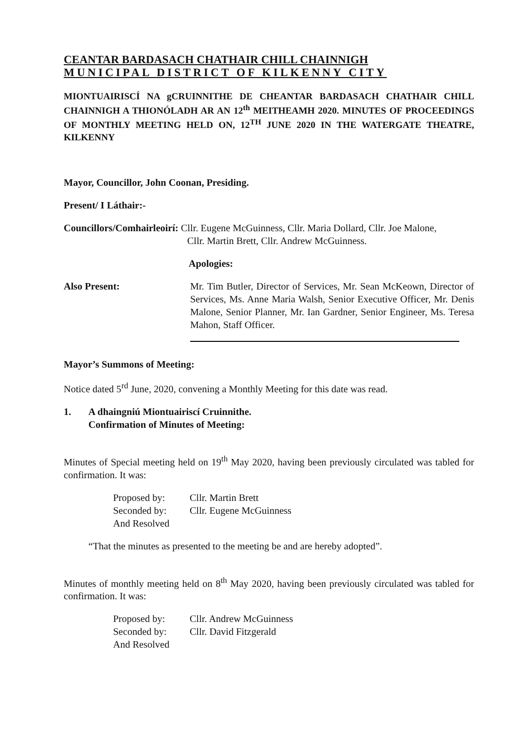CEANTAR BARDASACH CHATHAIR CHILL CHAINNIGH
MUNICIPAL DISTRICT OF KILKENNY CITY
MIONTUAIRISCÍ NA gCRUINNITHE DE CHEANTAR BARDASACH CHATHAIR CHILL CHAINNIGH A THIONÓLADH AR AN 12<sup>th</sup> MEITHEAMH 2020. MINUTES OF PROCEEDINGS OF MONTHLY MEETING HELD ON, 12<sup>TH</sup> JUNE 2020 IN THE WATERGATE THEATRE, KILKENNY
Mayor, Councillor, John Coonan, Presiding.
Present/ I Láthair:-
Councillors/Comhairleoirí: Cllr. Eugene McGuinness, Cllr. Maria Dollard, Cllr. Joe Malone,
Cllr. Martin Brett, Cllr. Andrew McGuinness.
Apologies:
Also Present: Mr. Tim Butler, Director of Services, Mr. Sean McKeown, Director of Services, Ms. Anne Maria Walsh, Senior Executive Officer, Mr. Denis Malone, Senior Planner, Mr. Ian Gardner, Senior Engineer, Ms. Teresa Mahon, Staff Officer.
Mayor’s Summons of Meeting:
Notice dated 5<sup>rd</sup> June, 2020, convening a Monthly Meeting for this date was read.
1. A dhaingniú Miontuairiscí Cruinnithe.
Confirmation of Minutes of Meeting:
Minutes of Special meeting held on 19<sup>th</sup> May 2020, having been previously circulated was tabled for confirmation. It was:
Proposed by: Cllr. Martin Brett Seconded by: Cllr. Eugene McGuinness And Resolved
“That the minutes as presented to the meeting be and are hereby adopted”.
Minutes of monthly meeting held on 8<sup>th</sup> May 2020, having been previously circulated was tabled for confirmation. It was:
Proposed by: Cllr. Andrew McGuinness Seconded by: Cllr. David Fitzgerald And Resolved